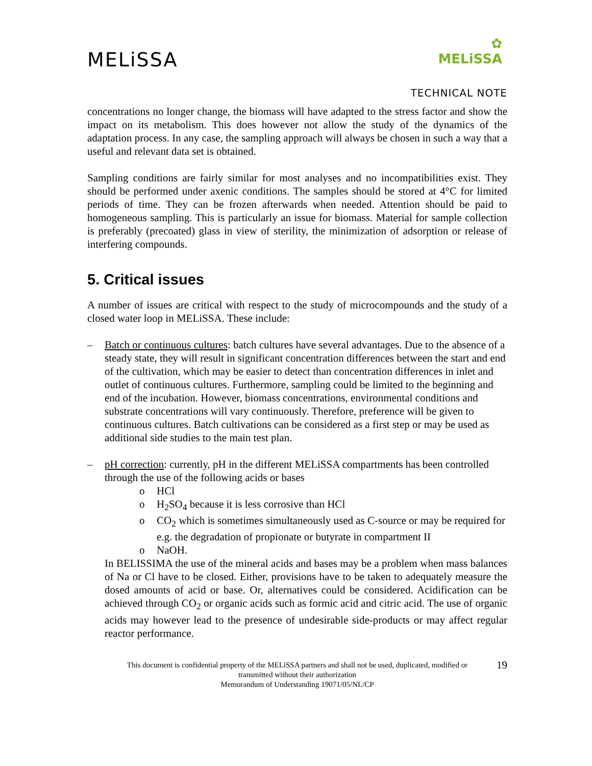MELiSSA
✿
MELiSSA
TECHNICAL NOTE
concentrations no longer change, the biomass will have adapted to the stress factor and show the impact on its metabolism. This does however not allow the study of the dynamics of the adaptation process. In any case, the sampling approach will always be chosen in such a way that a useful and relevant data set is obtained.
Sampling conditions are fairly similar for most analyses and no incompatibilities exist. They should be performed under axenic conditions. The samples should be stored at 4°C for limited periods of time. They can be frozen afterwards when needed. Attention should be paid to homogeneous sampling. This is particularly an issue for biomass. Material for sample collection is preferably (precoated) glass in view of sterility, the minimization of adsorption or release of interfering compounds.
5. Critical issues
A number of issues are critical with respect to the study of microcompounds and the study of a closed water loop in MELiSSA. These include:
– Batch or continuous cultures: batch cultures have several advantages. Due to the absence of a steady state, they will result in significant concentration differences between the start and end of the cultivation, which may be easier to detect than concentration differences in inlet and outlet of continuous cultures. Furthermore, sampling could be limited to the beginning and end of the incubation. However, biomass concentrations, environmental conditions and substrate concentrations will vary continuously. Therefore, preference will be given to continuous cultures. Batch cultivations can be considered as a first step or may be used as additional side studies to the main test plan.
– pH correction: currently, pH in the different MELiSSA compartments has been controlled through the use of the following acids or bases
o HCl
o H<sub>2</sub>SO<sub>4</sub> because it is less corrosive than HCl
o CO<sub>2</sub> which is sometimes simultaneously used as C-source or may be required for e.g. the degradation of propionate or butyrate in compartment II
o NaOH.
In BELISSIMA the use of the mineral acids and bases may be a problem when mass balances of Na or Cl have to be closed. Either, provisions have to be taken to adequately measure the dosed amounts of acid or base. Or, alternatives could be considered. Acidification can be achieved through CO<sub>2</sub> or organic acids such as formic acid and citric acid. The use of organic acids may however lead to the presence of undesirable side-products or may affect regular reactor performance.
19 This document is confidential property of the MELiSSA partners and shall not be used, duplicated, modified or
transmitted without their authorization
Memorandum of Understanding 19071/05/NL/CP